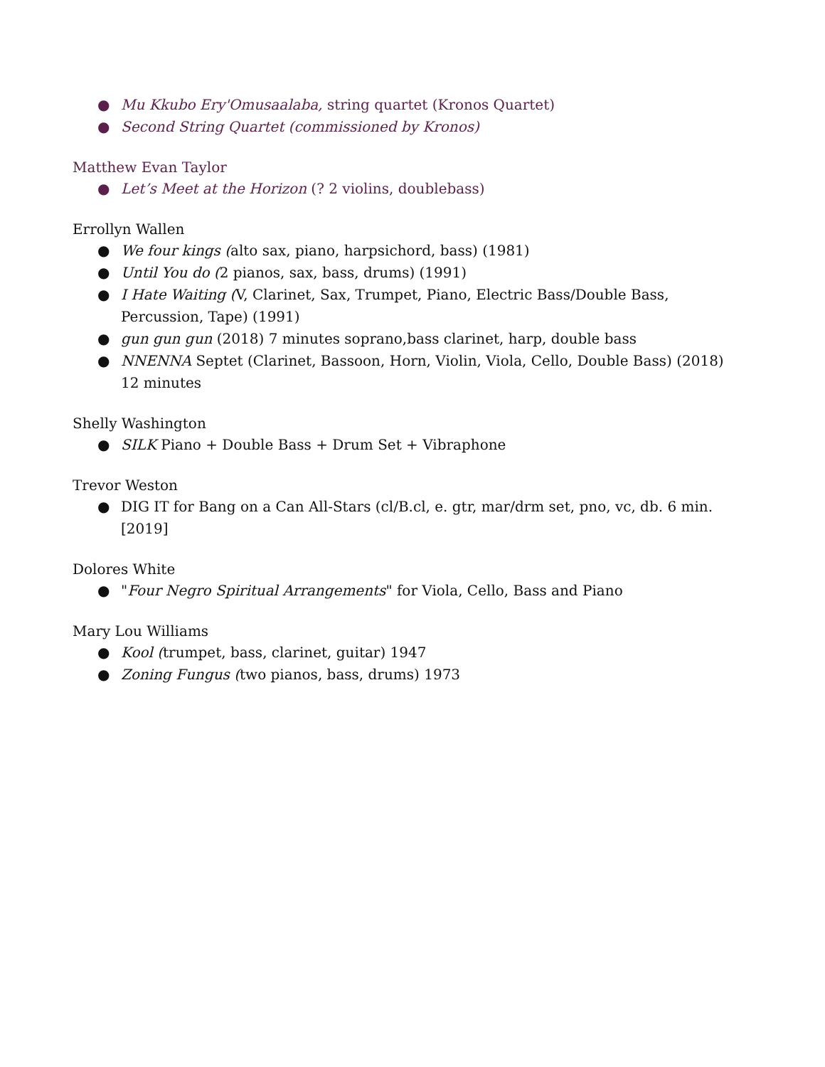● Mu Kkubo Ery'Omusaalaba, string quartet (Kronos Quartet)
● Second String Quartet (commissioned by Kronos)
Matthew Evan Taylor
● Let’s Meet at the Horizon (? 2 violins, doublebass)
Errollyn Wallen
● We four kings (alto sax, piano, harpsichord, bass) (1981)
● Until You do (2 pianos, sax, bass, drums) (1991)
● I Hate Waiting (V, Clarinet, Sax, Trumpet, Piano, Electric Bass/Double Bass, Percussion, Tape) (1991)
● gun gun gun (2018) 7 minutes soprano,bass clarinet, harp, double bass
● NNENNA Septet (Clarinet, Bassoon, Horn, Violin, Viola, Cello, Double Bass) (2018) 12 minutes
Shelly Washington
● SILK Piano + Double Bass + Drum Set + Vibraphone
Trevor Weston
● DIG IT for Bang on a Can All-Stars (cl/B.cl, e. gtr, mar/drm set, pno, vc, db. 6 min. [2019]
Dolores White
● "Four Negro Spiritual Arrangements" for Viola, Cello, Bass and Piano
Mary Lou Williams
● Kool (trumpet, bass, clarinet, guitar) 1947
● Zoning Fungus (two pianos, bass, drums) 1973